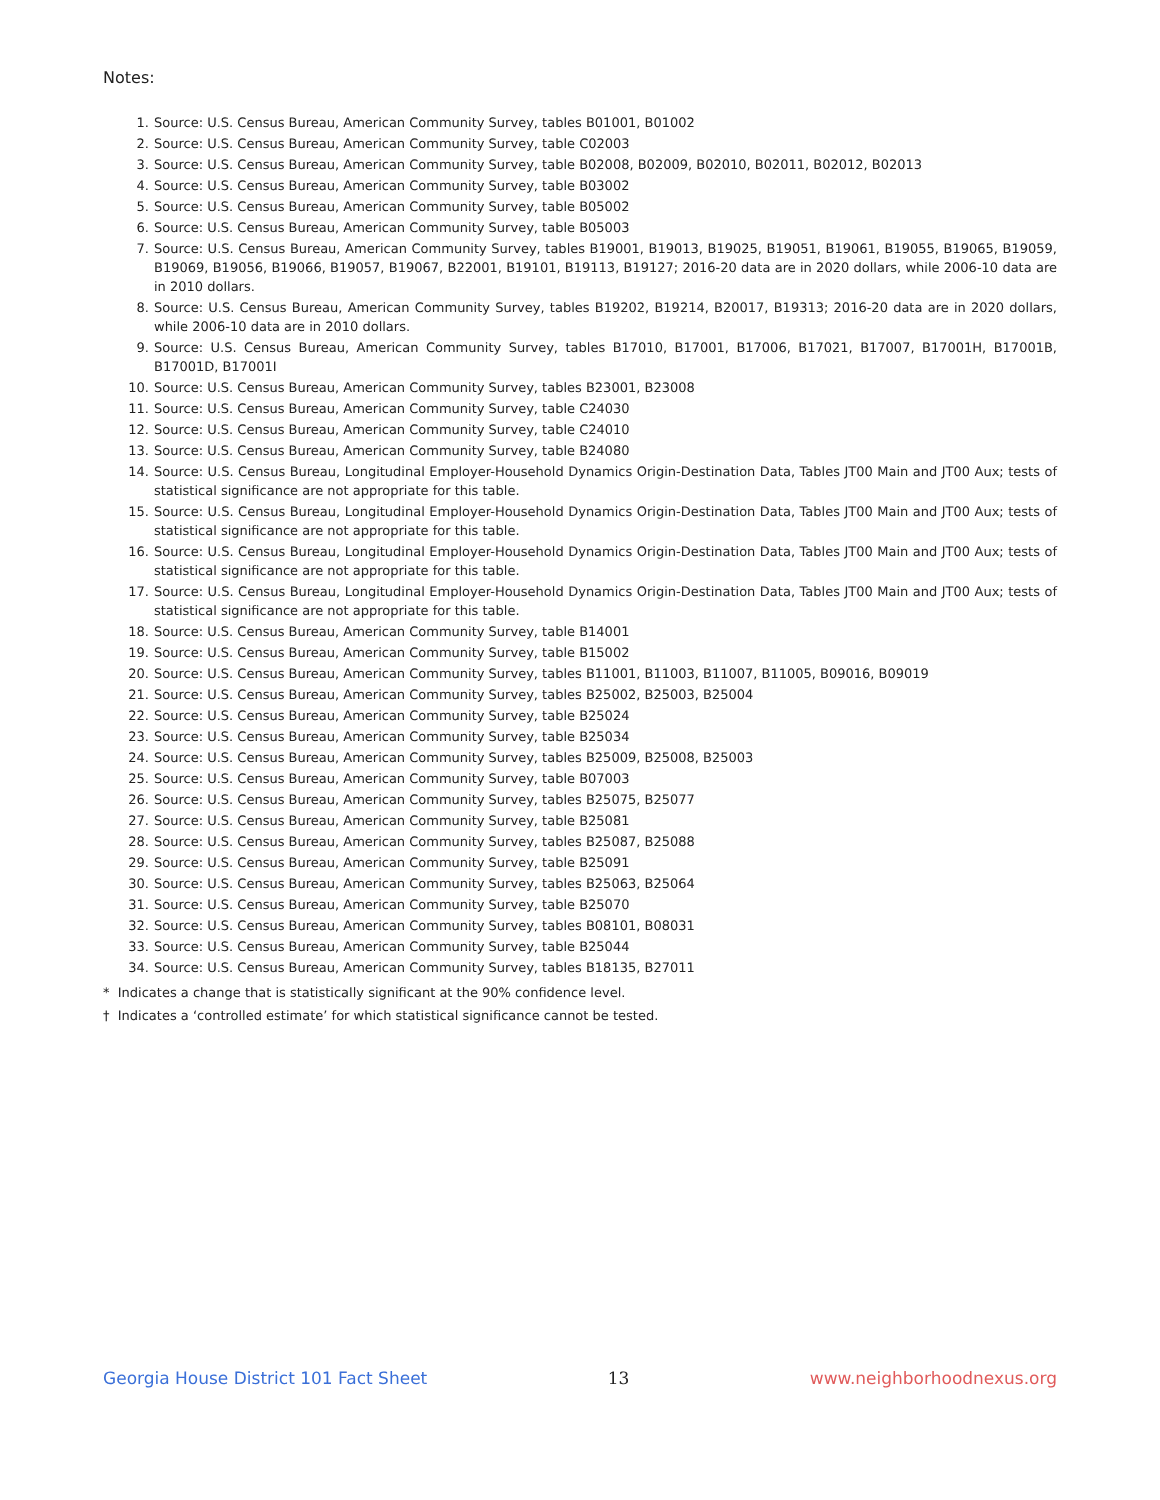Notes:
1. Source: U.S. Census Bureau, American Community Survey, tables B01001, B01002
2. Source: U.S. Census Bureau, American Community Survey, table C02003
3. Source: U.S. Census Bureau, American Community Survey, table B02008, B02009, B02010, B02011, B02012, B02013
4. Source: U.S. Census Bureau, American Community Survey, table B03002
5. Source: U.S. Census Bureau, American Community Survey, table B05002
6. Source: U.S. Census Bureau, American Community Survey, table B05003
7. Source: U.S. Census Bureau, American Community Survey, tables B19001, B19013, B19025, B19051, B19061, B19055, B19065, B19059, B19069, B19056, B19066, B19057, B19067, B22001, B19101, B19113, B19127; 2016-20 data are in 2020 dollars, while 2006-10 data are in 2010 dollars.
8. Source: U.S. Census Bureau, American Community Survey, tables B19202, B19214, B20017, B19313; 2016-20 data are in 2020 dollars, while 2006-10 data are in 2010 dollars.
9. Source: U.S. Census Bureau, American Community Survey, tables B17010, B17001, B17006, B17021, B17007, B17001H, B17001B, B17001D, B17001I
10. Source: U.S. Census Bureau, American Community Survey, tables B23001, B23008
11. Source: U.S. Census Bureau, American Community Survey, table C24030
12. Source: U.S. Census Bureau, American Community Survey, table C24010
13. Source: U.S. Census Bureau, American Community Survey, table B24080
14. Source: U.S. Census Bureau, Longitudinal Employer-Household Dynamics Origin-Destination Data, Tables JT00 Main and JT00 Aux; tests of statistical significance are not appropriate for this table.
15. Source: U.S. Census Bureau, Longitudinal Employer-Household Dynamics Origin-Destination Data, Tables JT00 Main and JT00 Aux; tests of statistical significance are not appropriate for this table.
16. Source: U.S. Census Bureau, Longitudinal Employer-Household Dynamics Origin-Destination Data, Tables JT00 Main and JT00 Aux; tests of statistical significance are not appropriate for this table.
17. Source: U.S. Census Bureau, Longitudinal Employer-Household Dynamics Origin-Destination Data, Tables JT00 Main and JT00 Aux; tests of statistical significance are not appropriate for this table.
18. Source: U.S. Census Bureau, American Community Survey, table B14001
19. Source: U.S. Census Bureau, American Community Survey, table B15002
20. Source: U.S. Census Bureau, American Community Survey, tables B11001, B11003, B11007, B11005, B09016, B09019
21. Source: U.S. Census Bureau, American Community Survey, tables B25002, B25003, B25004
22. Source: U.S. Census Bureau, American Community Survey, table B25024
23. Source: U.S. Census Bureau, American Community Survey, table B25034
24. Source: U.S. Census Bureau, American Community Survey, tables B25009, B25008, B25003
25. Source: U.S. Census Bureau, American Community Survey, table B07003
26. Source: U.S. Census Bureau, American Community Survey, tables B25075, B25077
27. Source: U.S. Census Bureau, American Community Survey, table B25081
28. Source: U.S. Census Bureau, American Community Survey, tables B25087, B25088
29. Source: U.S. Census Bureau, American Community Survey, table B25091
30. Source: U.S. Census Bureau, American Community Survey, tables B25063, B25064
31. Source: U.S. Census Bureau, American Community Survey, table B25070
32. Source: U.S. Census Bureau, American Community Survey, tables B08101, B08031
33. Source: U.S. Census Bureau, American Community Survey, table B25044
34. Source: U.S. Census Bureau, American Community Survey, tables B18135, B27011
* Indicates a change that is statistically significant at the 90% confidence level.
† Indicates a ‘controlled estimate’ for which statistical significance cannot be tested.
Georgia House District 101 Fact Sheet 13 www.neighborhoodnexus.org